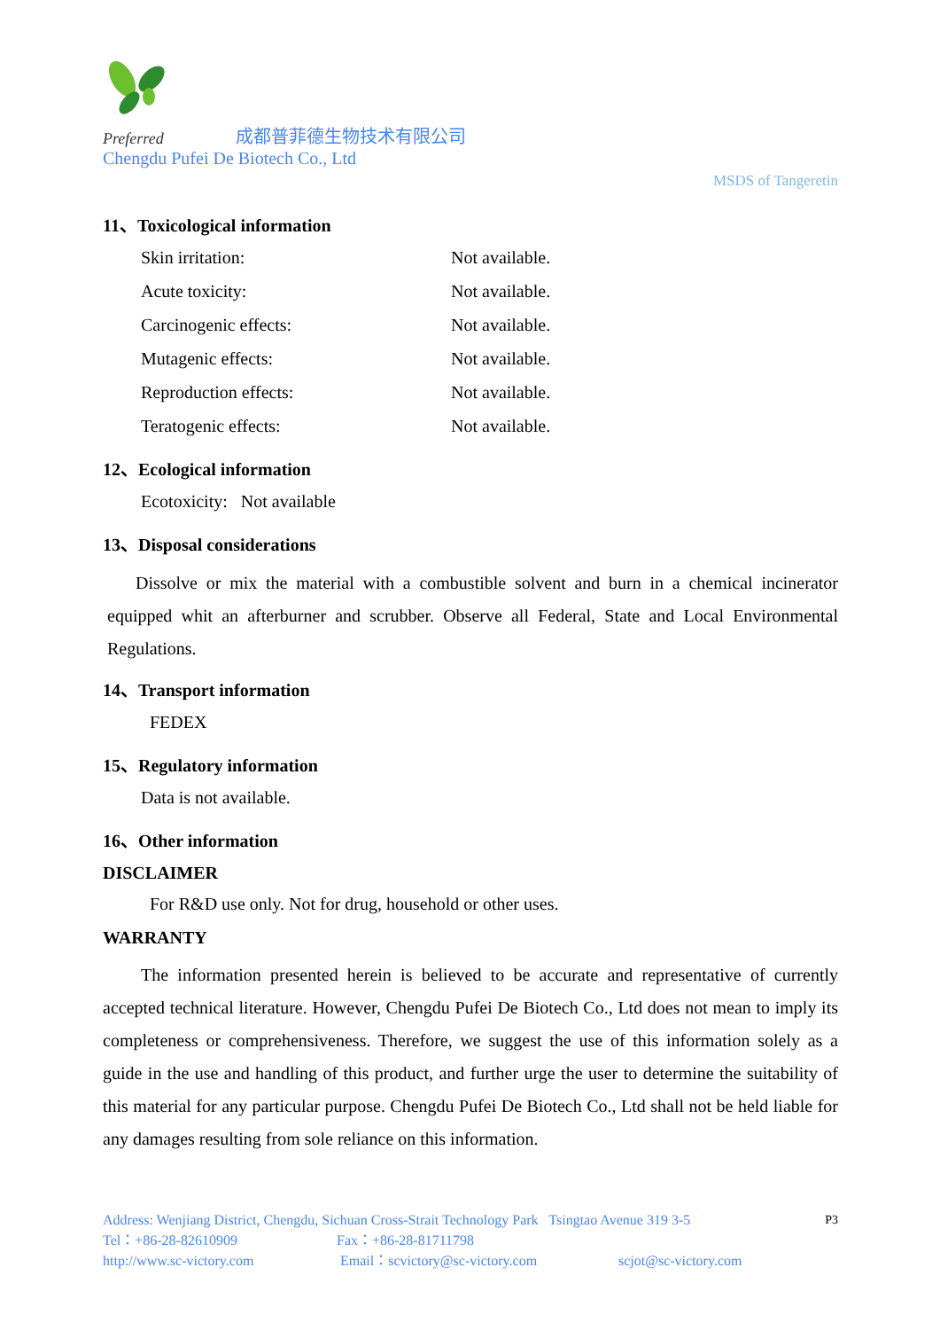Preferred 成都普菲德生物技术有限公司
Chengdu Pufei De Biotech Co., Ltd
MSDS of Tangeretin
11、Toxicological information
Skin irritation: Not available.
Acute toxicity: Not available.
Carcinogenic effects: Not available.
Mutagenic effects: Not available.
Reproduction effects: Not available.
Teratogenic effects: Not available.
12、Ecological information
Ecotoxicity: Not available
13、Disposal considerations
Dissolve or mix the material with a combustible solvent and burn in a chemical incinerator equipped whit an afterburner and scrubber. Observe all Federal, State and Local Environmental Regulations.
14、Transport information
FEDEX
15、Regulatory information
Data is not available.
16、Other information
DISCLAIMER
For R&D use only. Not for drug, household or other uses.
WARRANTY
The information presented herein is believed to be accurate and representative of currently accepted technical literature. However, Chengdu Pufei De Biotech Co., Ltd does not mean to imply its completeness or comprehensiveness. Therefore, we suggest the use of this information solely as a guide in the use and handling of this product, and further urge the user to determine the suitability of this material for any particular purpose. Chengdu Pufei De Biotech Co., Ltd shall not be held liable for any damages resulting from sole reliance on this information.
Address: Wenjiang District, Chengdu, Sichuan Cross-Strait Technology Park Tsingtao Avenue 319 3-5 P3
Tel：+86-28-82610909 Fax：+86-28-81711798
http://www.sc-victory.com Email：scvictory@sc-victory.com scjot@sc-victory.com